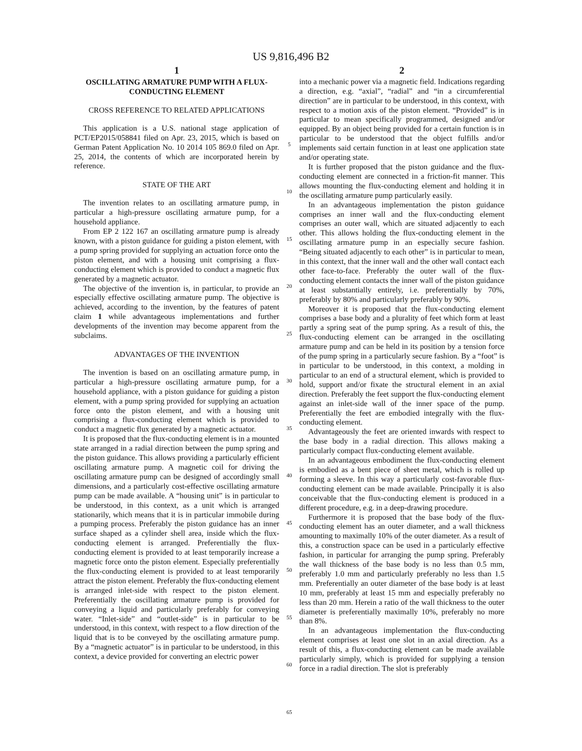US 9,816,496 B2
1
OSCILLATING ARMATURE PUMP WITH A FLUX-CONDUCTING ELEMENT
CROSS REFERENCE TO RELATED APPLICATIONS
This application is a U.S. national stage application of PCT/EP2015/058841 filed on Apr. 23, 2015, which is based on German Patent Application No. 10 2014 105 869.0 filed on Apr. 25, 2014, the contents of which are incorporated herein by reference.
STATE OF THE ART
The invention relates to an oscillating armature pump, in particular a high-pressure oscillating armature pump, for a household appliance.
From EP 2 122 167 an oscillating armature pump is already known, with a piston guidance for guiding a piston element, with a pump spring provided for supplying an actuation force onto the piston element, and with a housing unit comprising a flux-conducting element which is provided to conduct a magnetic flux generated by a magnetic actuator.
The objective of the invention is, in particular, to provide an especially effective oscillating armature pump. The objective is achieved, according to the invention, by the features of patent claim 1 while advantageous implementations and further developments of the invention may become apparent from the subclaims.
ADVANTAGES OF THE INVENTION
The invention is based on an oscillating armature pump, in particular a high-pressure oscillating armature pump, for a household appliance, with a piston guidance for guiding a piston element, with a pump spring provided for supplying an actuation force onto the piston element, and with a housing unit comprising a flux-conducting element which is provided to conduct a magnetic flux generated by a magnetic actuator.
It is proposed that the flux-conducting element is in a mounted state arranged in a radial direction between the pump spring and the piston guidance. This allows providing a particularly efficient oscillating armature pump. A magnetic coil for driving the oscillating armature pump can be designed of accordingly small dimensions, and a particularly cost-effective oscillating armature pump can be made available. A “housing unit” is in particular to be understood, in this context, as a unit which is arranged stationarily, which means that it is in particular immobile during a pumping process. Preferably the piston guidance has an inner surface shaped as a cylinder shell area, inside which the flux-conducting element is arranged. Preferentially the flux-conducting element is provided to at least temporarily increase a magnetic force onto the piston element. Especially preferentially the flux-conducting element is provided to at least temporarily attract the piston element. Preferably the flux-conducting element is arranged inlet-side with respect to the piston element. Preferentially the oscillating armature pump is provided for conveying a liquid and particularly preferably for conveying water. “Inlet-side” and “outlet-side” is in particular to be understood, in this context, with respect to a flow direction of the liquid that is to be conveyed by the oscillating armature pump. By a “magnetic actuator” is in particular to be understood, in this context, a device provided for converting an electric power
5
10
15
20
25
30
35
40
45
50
55
60
65
2
into a mechanic power via a magnetic field. Indications regarding a direction, e.g. “axial”, “radial” and “in a circumferential direction” are in particular to be understood, in this context, with respect to a motion axis of the piston element. “Provided” is in particular to mean specifically programmed, designed and/or equipped. By an object being provided for a certain function is in particular to be understood that the object fulfills and/or implements said certain function in at least one application state and/or operating state.
It is further proposed that the piston guidance and the flux-conducting element are connected in a friction-fit manner. This allows mounting the flux-conducting element and holding it in the oscillating armature pump particularly easily.
In an advantageous implementation the piston guidance comprises an inner wall and the flux-conducting element comprises an outer wall, which are situated adjacently to each other. This allows holding the flux-conducting element in the oscillating armature pump in an especially secure fashion. “Being situated adjacently to each other” is in particular to mean, in this context, that the inner wall and the other wall contact each other face-to-face. Preferably the outer wall of the flux-conducting element contacts the inner wall of the piston guidance at least substantially entirely, i.e. preferentially by 70%, preferably by 80% and particularly preferably by 90%.
Moreover it is proposed that the flux-conducting element comprises a base body and a plurality of feet which form at least partly a spring seat of the pump spring. As a result of this, the flux-conducting element can be arranged in the oscillating armature pump and can be held in its position by a tension force of the pump spring in a particularly secure fashion. By a “foot” is in particular to be understood, in this context, a molding in particular to an end of a structural element, which is provided to hold, support and/or fixate the structural element in an axial direction. Preferably the feet support the flux-conducting element against an inlet-side wall of the inner space of the pump. Preferentially the feet are embodied integrally with the flux-conducting element.
Advantageously the feet are oriented inwards with respect to the base body in a radial direction. This allows making a particularly compact flux-conducting element available.
In an advantageous embodiment the flux-conducting element is embodied as a bent piece of sheet metal, which is rolled up forming a sleeve. In this way a particularly cost-favorable flux-conducting element can be made available. Principally it is also conceivable that the flux-conducting element is produced in a different procedure, e.g. in a deep-drawing procedure.
Furthermore it is proposed that the base body of the flux-conducting element has an outer diameter, and a wall thickness amounting to maximally 10% of the outer diameter. As a result of this, a construction space can be used in a particularly effective fashion, in particular for arranging the pump spring. Preferably the wall thickness of the base body is no less than 0.5 mm, preferably 1.0 mm and particularly preferably no less than 1.5 mm. Preferentially an outer diameter of the base body is at least 10 mm, preferably at least 15 mm and especially preferably no less than 20 mm. Herein a ratio of the wall thickness to the outer diameter is preferentially maximally 10%, preferably no more than 8%.
In an advantageous implementation the flux-conducting element comprises at least one slot in an axial direction. As a result of this, a flux-conducting element can be made available particularly simply, which is provided for supplying a tension force in a radial direction. The slot is preferably